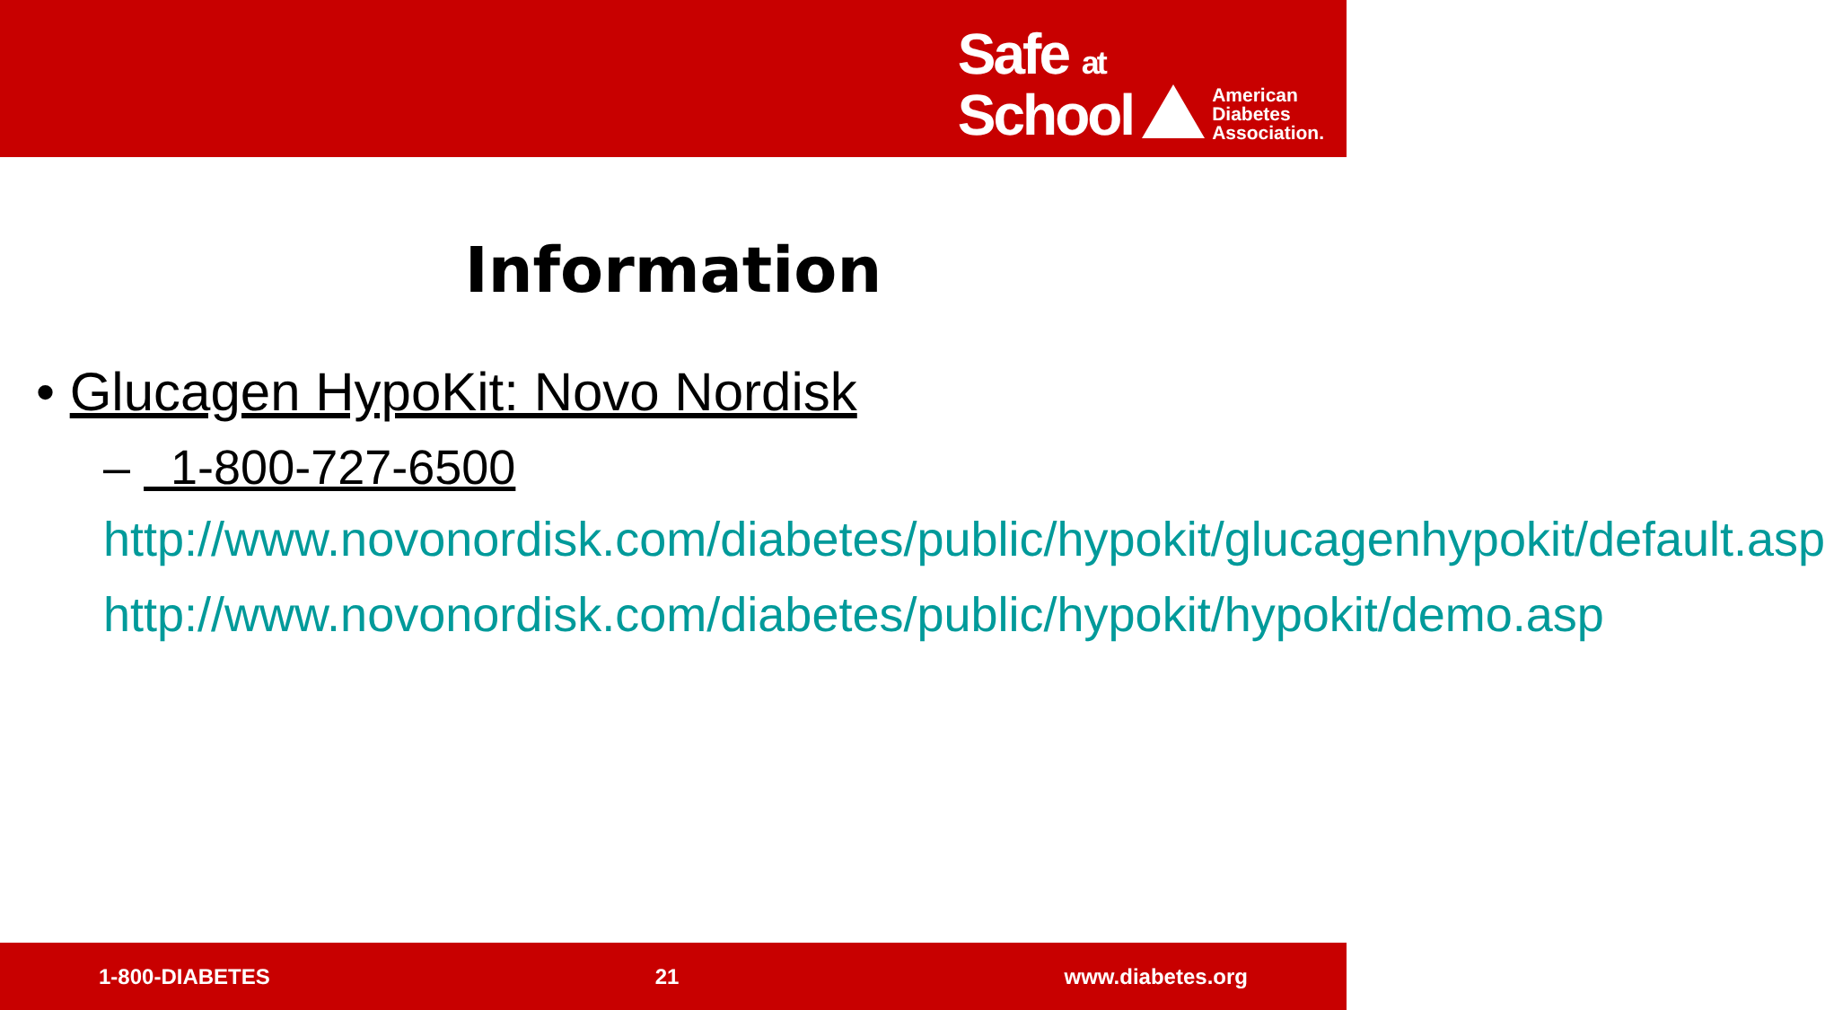Safe at
School
American
Diabetes
Association.
Information
• Glucagen HypoKit: Novo Nordisk
– 1-800-727-6500
http://www.novonordisk.com/diabetes/public/hypokit/glucagenhypokit/default.asp
http://www.novonordisk.com/diabetes/public/hypokit/hypokit/demo.asp
1-800-DIABETES 21 www.diabetes.org